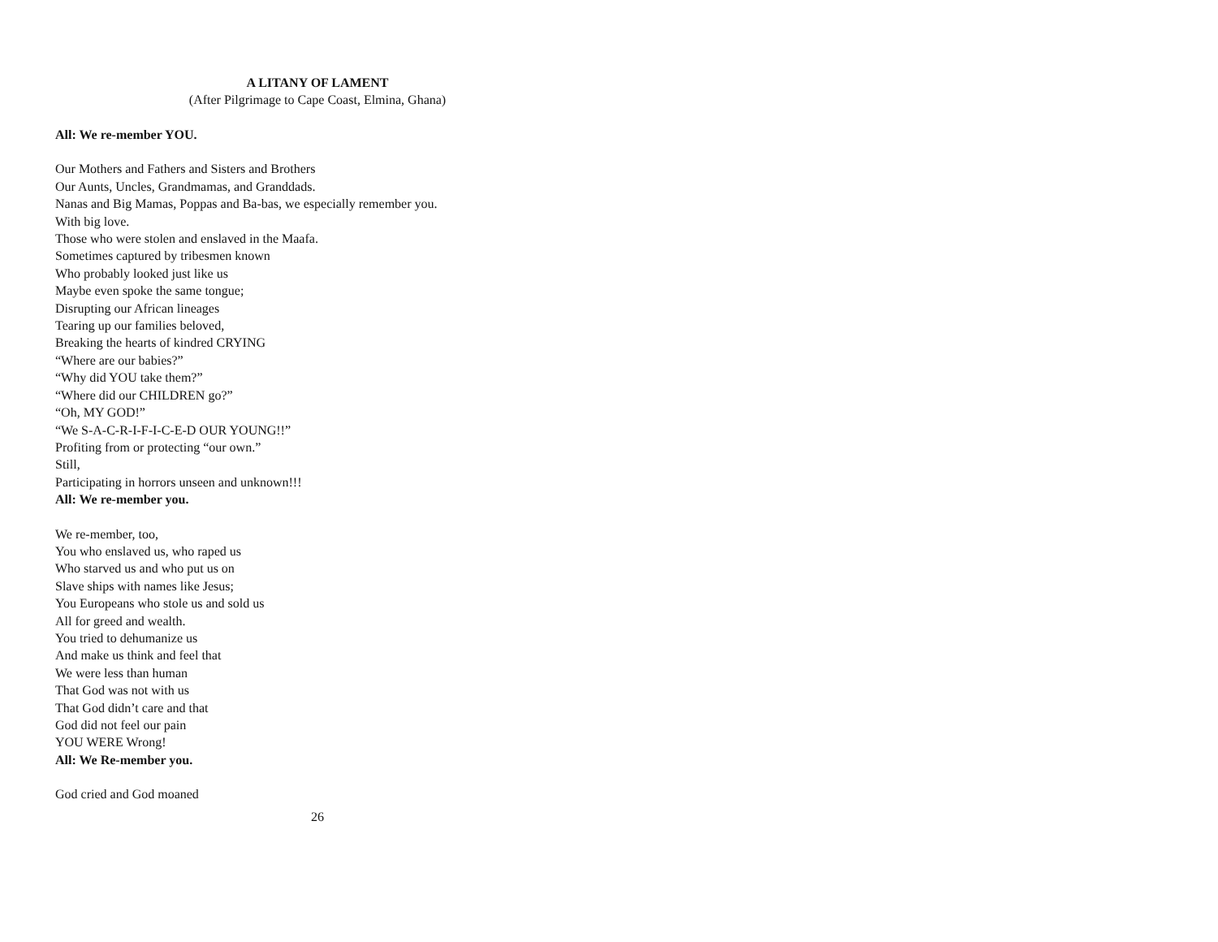A LITANY OF LAMENT
(After Pilgrimage to Cape Coast, Elmina, Ghana)
All: We re-member YOU.
Our Mothers and Fathers and Sisters and Brothers
Our Aunts, Uncles, Grandmamas, and Granddads.
Nanas and Big Mamas, Poppas and Ba-bas, we especially remember you.
With big love.
Those who were stolen and enslaved in the Maafa.
Sometimes captured by tribesmen known
Who probably looked just like us
Maybe even spoke the same tongue;
Disrupting our African lineages
Tearing up our families beloved,
Breaking the hearts of kindred CRYING
“Where are our babies?”
“Why did YOU take them?”
“Where did our CHILDREN go?”
“Oh, MY GOD!”
“We S-A-C-R-I-F-I-C-E-D OUR YOUNG!!”
Profiting from or protecting “our own.”
Still,
Participating in horrors unseen and unknown!!!
All: We re-member you.
We re-member, too,
You who enslaved us, who raped us
Who starved us and who put us on
Slave ships with names like Jesus;
You Europeans who stole us and sold us
All for greed and wealth.
You tried to dehumanize us
And make us think and feel that
We were less than human
That God was not with us
That God didn’t care and that
God did not feel our pain
YOU WERE Wrong!
All: We Re-member you.
God cried and God moaned
26